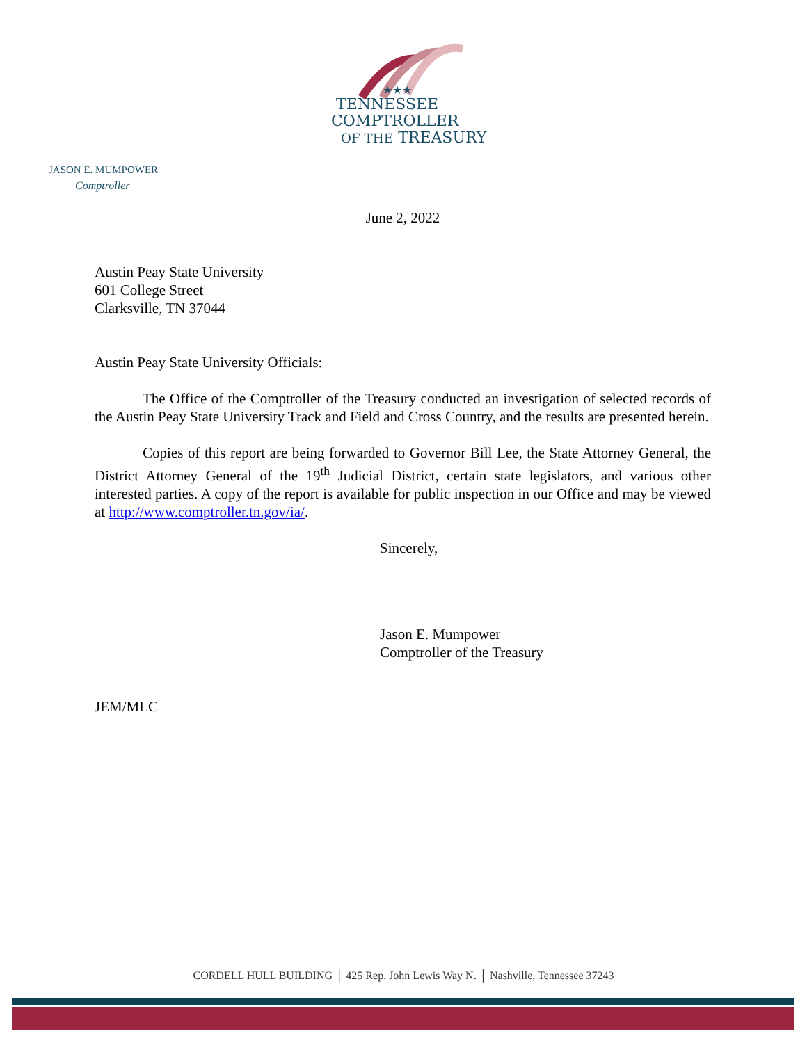★★★
TENNESSEE
COMPTROLLER
OF THE TREASURY
JASON E. MUMPOWER
Comptroller
June 2, 2022
Austin Peay State University
601 College Street
Clarksville, TN 37044
Austin Peay State University Officials:
The Office of the Comptroller of the Treasury conducted an investigation of selected records of the Austin Peay State University Track and Field and Cross Country, and the results are presented herein.
Copies of this report are being forwarded to Governor Bill Lee, the State Attorney General, the District Attorney General of the 19<sup>th</sup> Judicial District, certain state legislators, and various other interested parties. A copy of the report is available for public inspection in our Office and may be viewed at http://www.comptroller.tn.gov/ia/.
Sincerely,
Jason E. Mumpower
Comptroller of the Treasury
JEM/MLC
CORDELL HULL BUILDING │ 425 Rep. John Lewis Way N. │ Nashville, Tennessee 37243